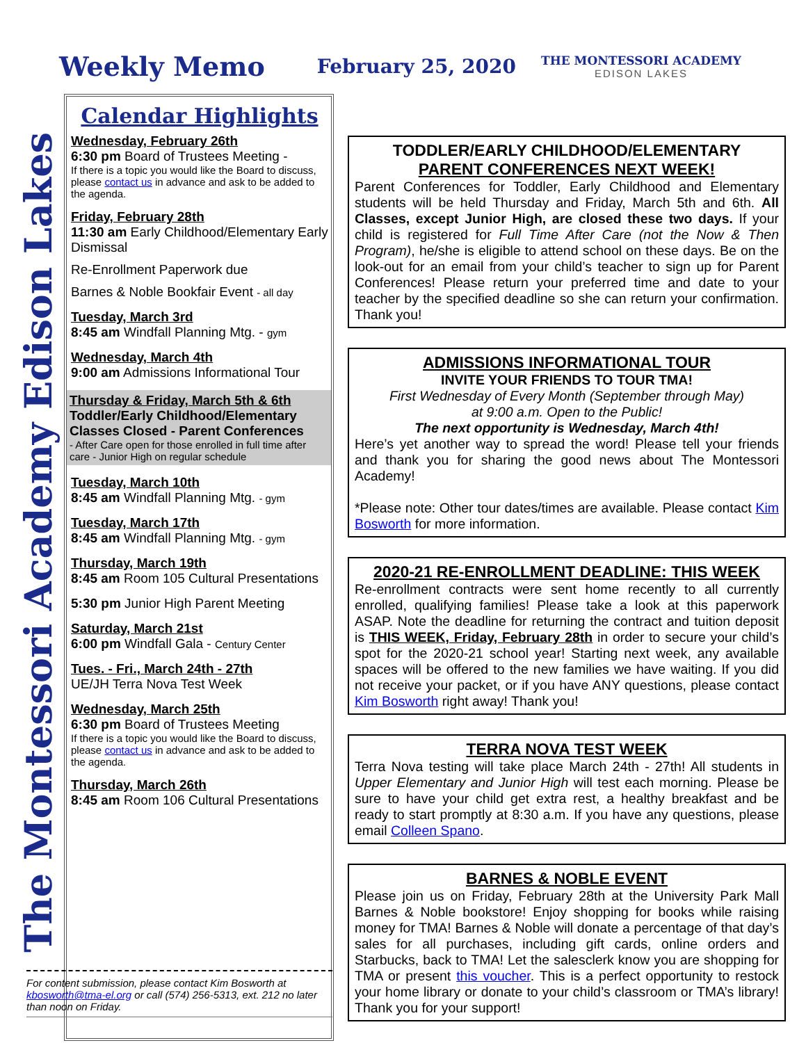Weekly Memo
February 25, 2020
THE MONTESSORI ACADEMY
EDISON LAKES
The Montessori Academy Edison Lakes
Calendar Highlights
Wednesday, February 26th
6:30 pm Board of Trustees Meeting -
If there is a topic you would like the Board to discuss, please contact us in advance and ask to be added to the agenda.
Friday, February 28th
11:30 am Early Childhood/Elementary Early Dismissal
Re-Enrollment Paperwork due
Barnes & Noble Bookfair Event - all day
Tuesday, March 3rd
8:45 am Windfall Planning Mtg. - gym
Wednesday, March 4th
9:00 am Admissions Informational Tour
Thursday & Friday, March 5th & 6th
Toddler/Early Childhood/Elementary Classes Closed - Parent Conferences
- After Care open for those enrolled in full time after care - Junior High on regular schedule
Tuesday, March 10th
8:45 am Windfall Planning Mtg. - gym
Tuesday, March 17th
8:45 am Windfall Planning Mtg. - gym
Thursday, March 19th
8:45 am Room 105 Cultural Presentations
5:30 pm Junior High Parent Meeting
Saturday, March 21st
6:00 pm Windfall Gala - Century Center
Tues. - Fri., March 24th - 27th
UE/JH Terra Nova Test Week
Wednesday, March 25th
6:30 pm Board of Trustees Meeting
If there is a topic you would like the Board to discuss, please contact us in advance and ask to be added to the agenda.
Thursday, March 26th
8:45 am Room 106 Cultural Presentations
TODDLER/EARLY CHILDHOOD/ELEMENTARY
PARENT CONFERENCES NEXT WEEK!
Parent Conferences for Toddler, Early Childhood and Elementary students will be held Thursday and Friday, March 5th and 6th. All Classes, except Junior High, are closed these two days. If your child is registered for Full Time After Care (not the Now & Then Program), he/she is eligible to attend school on these days. Be on the look-out for an email from your child’s teacher to sign up for Parent Conferences! Please return your preferred time and date to your teacher by the specified deadline so she can return your confirmation. Thank you!
ADMISSIONS INFORMATIONAL TOUR
INVITE YOUR FRIENDS TO TOUR TMA!
First Wednesday of Every Month (September through May)
at 9:00 a.m. Open to the Public!
The next opportunity is Wednesday, March 4th!
Here’s yet another way to spread the word! Please tell your friends and thank you for sharing the good news about The Montessori Academy!
*Please note: Other tour dates/times are available. Please contact Kim Bosworth for more information.
2020-21 RE-ENROLLMENT DEADLINE: THIS WEEK
Re-enrollment contracts were sent home recently to all currently enrolled, qualifying families! Please take a look at this paperwork ASAP. Note the deadline for returning the contract and tuition deposit is THIS WEEK, Friday, February 28th in order to secure your child’s spot for the 2020-21 school year! Starting next week, any available spaces will be offered to the new families we have waiting. If you did not receive your packet, or if you have ANY questions, please contact Kim Bosworth right away! Thank you!
TERRA NOVA TEST WEEK
Terra Nova testing will take place March 24th - 27th! All students in Upper Elementary and Junior High will test each morning. Please be sure to have your child get extra rest, a healthy breakfast and be ready to start promptly at 8:30 a.m. If you have any questions, please email Colleen Spano.
BARNES & NOBLE EVENT
Please join us on Friday, February 28th at the University Park Mall Barnes & Noble bookstore! Enjoy shopping for books while raising money for TMA! Barnes & Noble will donate a percentage of that day’s sales for all purchases, including gift cards, online orders and Starbucks, back to TMA! Let the salesclerk know you are shopping for TMA or present this voucher. This is a perfect opportunity to restock your home library or donate to your child’s classroom or TMA’s library! Thank you for your support!
For content submission, please contact Kim Bosworth at kbosworth@tma-el.org or call (574) 256-5313, ext. 212 no later than noon on Friday.